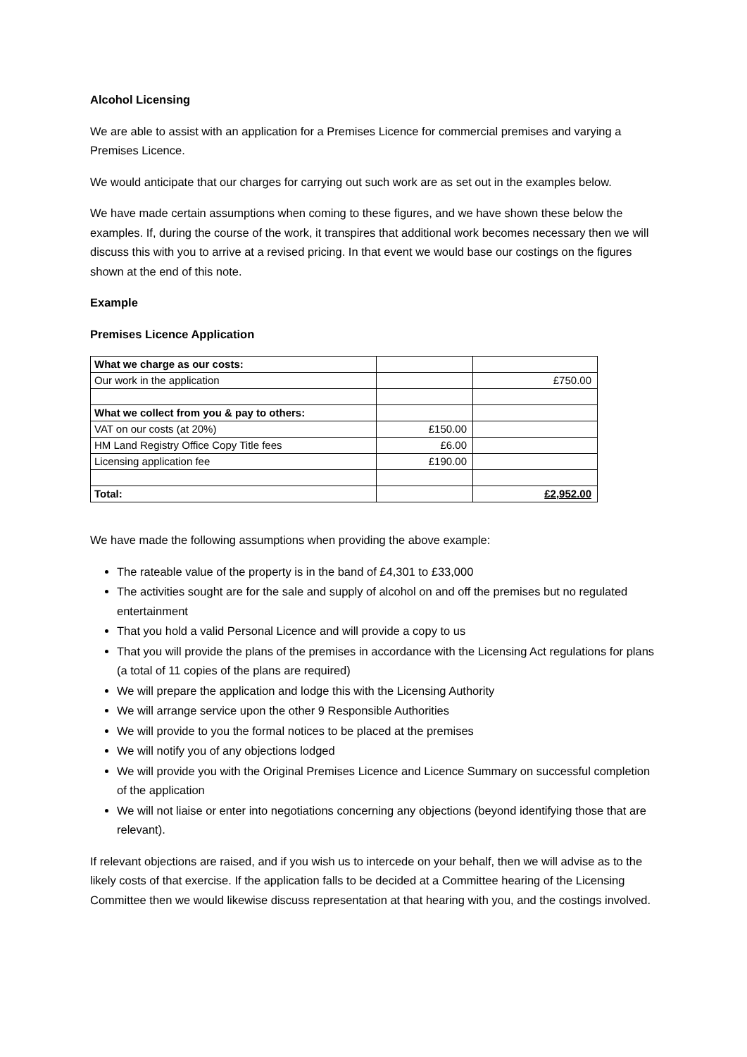Alcohol Licensing
We are able to assist with an application for a Premises Licence for commercial premises and varying a Premises Licence.
We would anticipate that our charges for carrying out such work are as set out in the examples below.
We have made certain assumptions when coming to these figures, and we have shown these below the examples. If, during the course of the work, it transpires that additional work becomes necessary then we will discuss this with you to arrive at a revised pricing. In that event we would base our costings on the figures shown at the end of this note.
Example
Premises Licence Application
| What we charge as our costs: | | |
| Our work in the application | | £750.00 |
| What we collect from you & pay to others: | | |
| VAT on our costs (at 20%) | £150.00 | |
| HM Land Registry Office Copy Title fees | £6.00 | |
| Licensing application fee | £190.00 | |
| Total: | | £2,952.00 |
We have made the following assumptions when providing the above example:
The rateable value of the property is in the band of £4,301 to £33,000
The activities sought are for the sale and supply of alcohol on and off the premises but no regulated entertainment
That you hold a valid Personal Licence and will provide a copy to us
That you will provide the plans of the premises in accordance with the Licensing Act regulations for plans (a total of 11 copies of the plans are required)
We will prepare the application and lodge this with the Licensing Authority
We will arrange service upon the other 9 Responsible Authorities
We will provide to you the formal notices to be placed at the premises
We will notify you of any objections lodged
We will provide you with the Original Premises Licence and Licence Summary on successful completion of the application
We will not liaise or enter into negotiations concerning any objections (beyond identifying those that are relevant).
If relevant objections are raised, and if you wish us to intercede on your behalf, then we will advise as to the likely costs of that exercise. If the application falls to be decided at a Committee hearing of the Licensing Committee then we would likewise discuss representation at that hearing with you, and the costings involved.